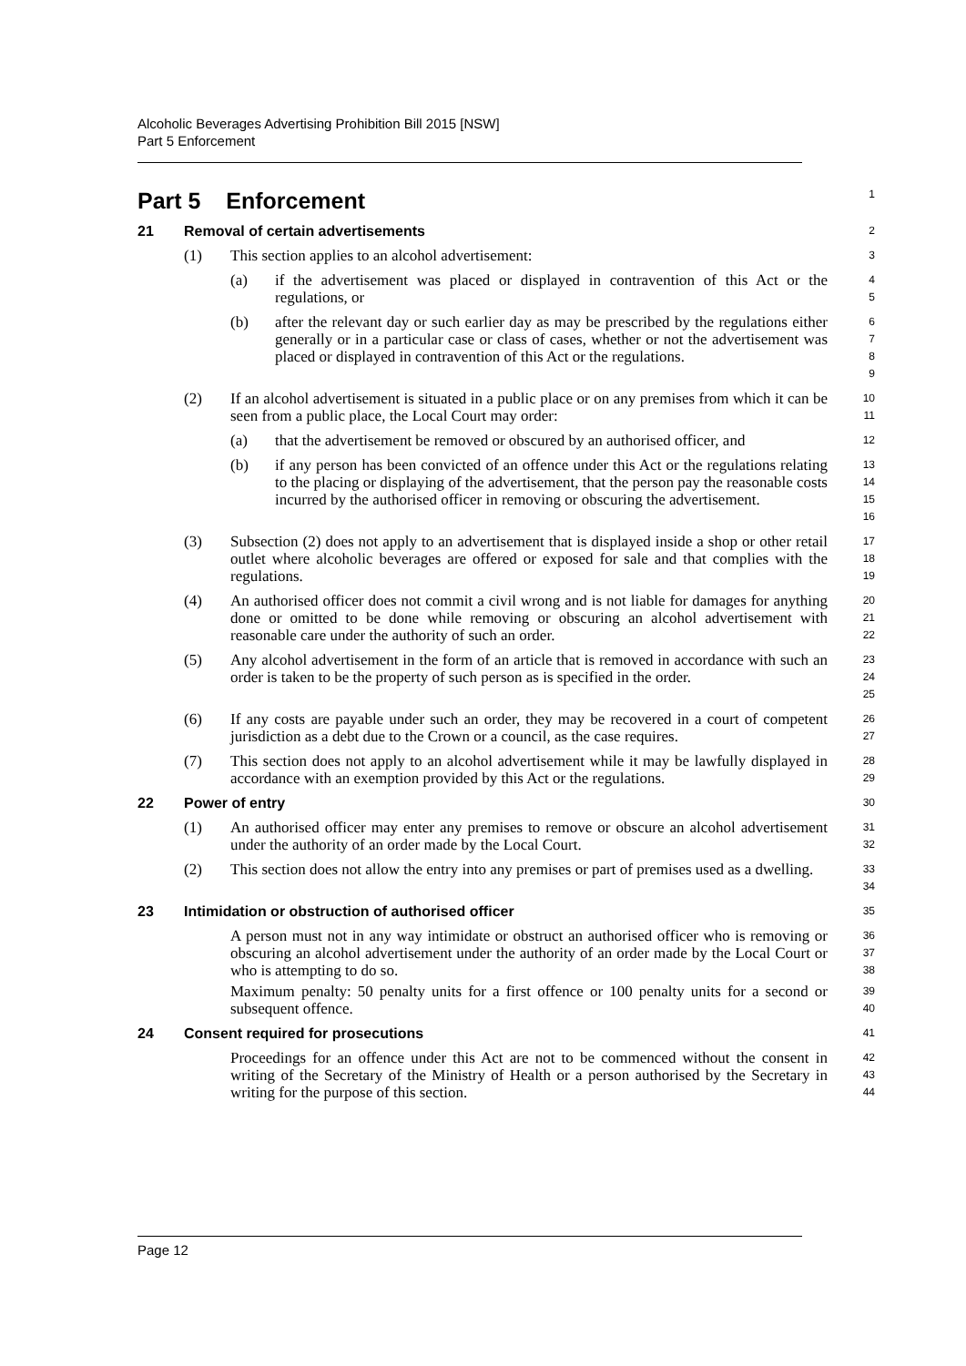Alcoholic Beverages Advertising Prohibition Bill 2015 [NSW]
Part 5 Enforcement
Part 5 Enforcement
1
21 Removal of certain advertisements
2
(1) This section applies to an alcohol advertisement:
3
(a) if the advertisement was placed or displayed in contravention of this Act or the regulations, or
45
(b) after the relevant day or such earlier day as may be prescribed by the regulations either generally or in a particular case or class of cases, whether or not the advertisement was placed or displayed in contravention of this Act or the regulations.
6789
(2) If an alcohol advertisement is situated in a public place or on any premises from which it can be seen from a public place, the Local Court may order:
10
11
(a) that the advertisement be removed or obscured by an authorised officer, and
12
(b) if any person has been convicted of an offence under this Act or the regulations relating to the placing or displaying of the advertisement, that the person pay the reasonable costs incurred by the authorised officer in removing or obscuring the advertisement.
13
14
15
16
(3) Subsection (2) does not apply to an advertisement that is displayed inside a shop or other retail outlet where alcoholic beverages are offered or exposed for sale and that complies with the regulations.
17
18
19
(4) An authorised officer does not commit a civil wrong and is not liable for damages for anything done or omitted to be done while removing or obscuring an alcohol advertisement with reasonable care under the authority of such an order.
20
21
22
(5) Any alcohol advertisement in the form of an article that is removed in accordance with such an order is taken to be the property of such person as is specified in the order.
23
24
25
(6) If any costs are payable under such an order, they may be recovered in a court of competent jurisdiction as a debt due to the Crown or a council, as the case requires.
26
27
(7) This section does not apply to an alcohol advertisement while it may be lawfully displayed in accordance with an exemption provided by this Act or the regulations.
28
29
22 Power of entry
30
(1) An authorised officer may enter any premises to remove or obscure an alcohol advertisement under the authority of an order made by the Local Court.
31
32
(2) This section does not allow the entry into any premises or part of premises used as a dwelling.
33
34
23 Intimidation or obstruction of authorised officer
35
A person must not in any way intimidate or obstruct an authorised officer who is removing or obscuring an alcohol advertisement under the authority of an order made by the Local Court or who is attempting to do so.
36
37
38
Maximum penalty: 50 penalty units for a first offence or 100 penalty units for a second or subsequent offence.
39
40
24 Consent required for prosecutions
41
Proceedings for an offence under this Act are not to be commenced without the consent in writing of the Secretary of the Ministry of Health or a person authorised by the Secretary in writing for the purpose of this section.
42
43
44
Page 12